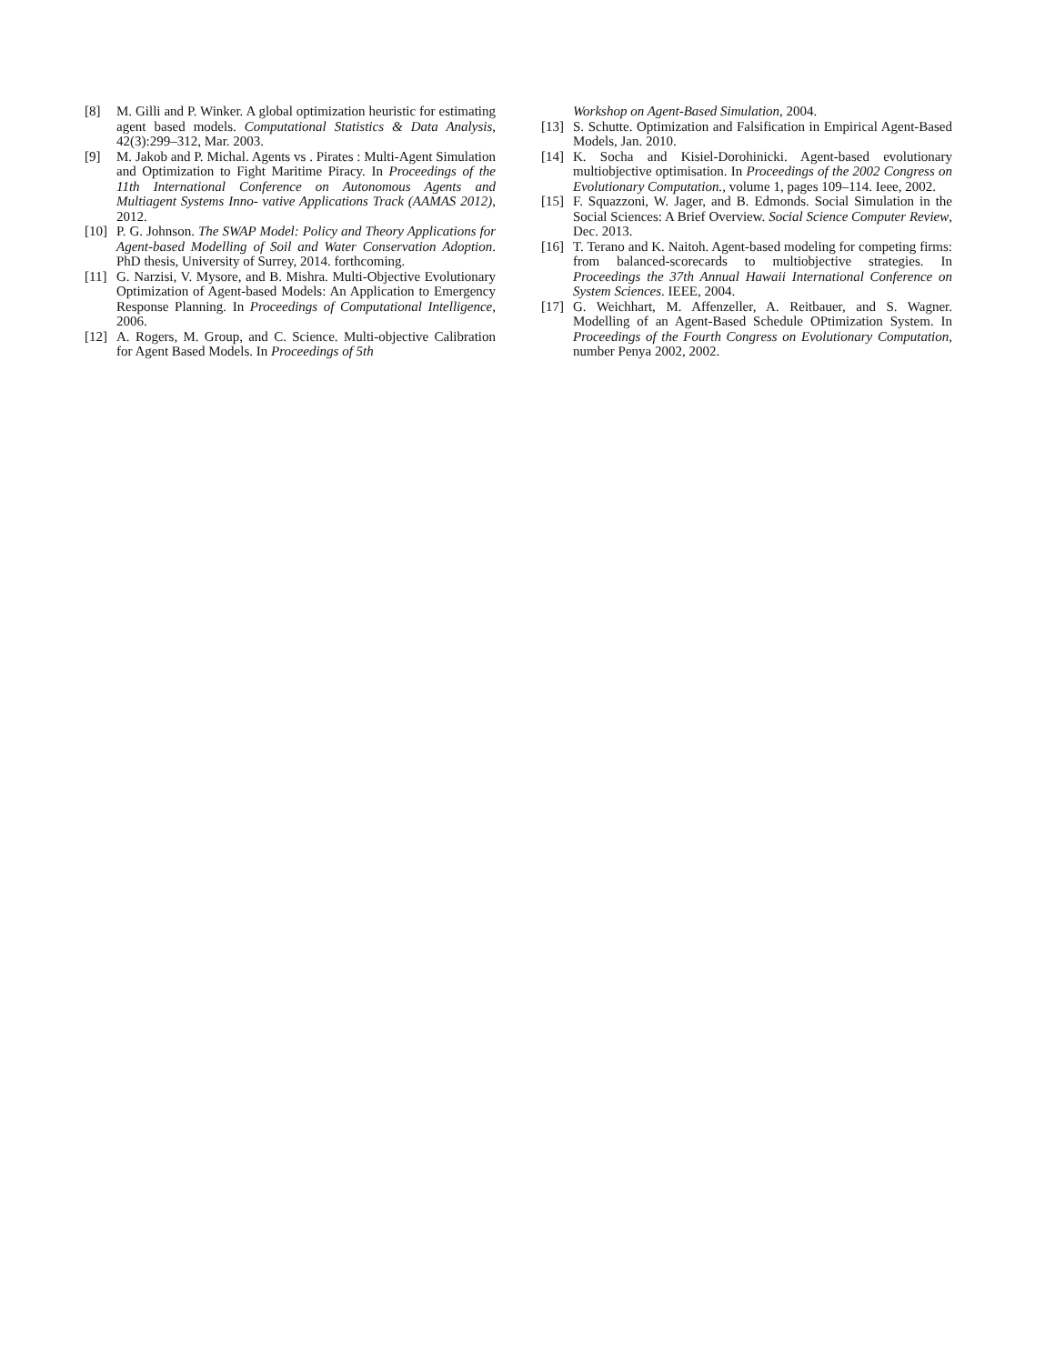[8] M. Gilli and P. Winker. A global optimization heuristic for estimating agent based models. Computational Statistics & Data Analysis, 42(3):299–312, Mar. 2003.
[9] M. Jakob and P. Michal. Agents vs . Pirates : Multi-Agent Simulation and Optimization to Fight Maritime Piracy. In Proceedings of the 11th International Conference on Autonomous Agents and Multiagent Systems Inno- vative Applications Track (AAMAS 2012), 2012.
[10] P. G. Johnson. The SWAP Model: Policy and Theory Applications for Agent-based Modelling of Soil and Water Conservation Adoption. PhD thesis, University of Surrey, 2014. forthcoming.
[11] G. Narzisi, V. Mysore, and B. Mishra. Multi-Objective Evolutionary Optimization of Agent-based Models: An Application to Emergency Response Planning. In Proceedings of Computational Intelligence, 2006.
[12] A. Rogers, M. Group, and C. Science. Multi-objective Calibration for Agent Based Models. In Proceedings of 5th
Workshop on Agent-Based Simulation, 2004.
[13] S. Schutte. Optimization and Falsification in Empirical Agent-Based Models, Jan. 2010.
[14] K. Socha and Kisiel-Dorohinicki. Agent-based evolutionary multiobjective optimisation. In Proceedings of the 2002 Congress on Evolutionary Computation., volume 1, pages 109–114. Ieee, 2002.
[15] F. Squazzoni, W. Jager, and B. Edmonds. Social Simulation in the Social Sciences: A Brief Overview. Social Science Computer Review, Dec. 2013.
[16] T. Terano and K. Naitoh. Agent-based modeling for competing firms: from balanced-scorecards to multiobjective strategies. In Proceedings the 37th Annual Hawaii International Conference on System Sciences. IEEE, 2004.
[17] G. Weichhart, M. Affenzeller, A. Reitbauer, and S. Wagner. Modelling of an Agent-Based Schedule OPtimization System. In Proceedings of the Fourth Congress on Evolutionary Computation, number Penya 2002, 2002.